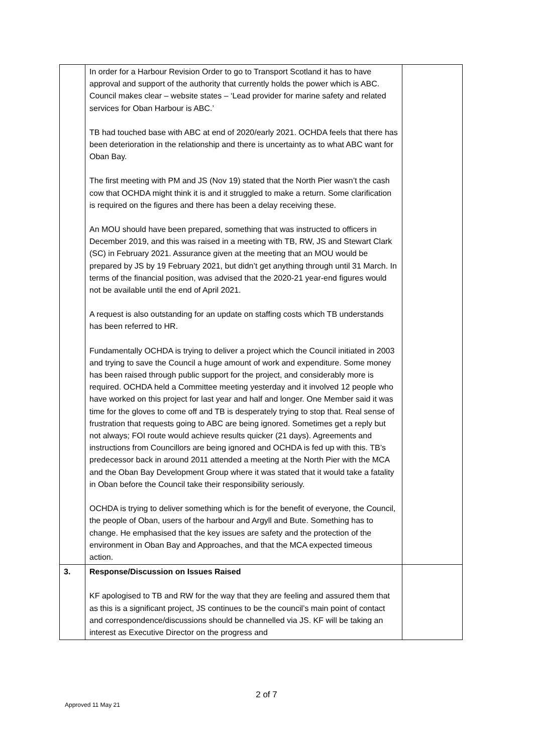| | In order for a Harbour Revision Order to go to Transport Scotland it has to have approval and support of the authority that currently holds the power which is ABC. Council makes clear – website states – ‘Lead provider for marine safety and related services for Oban Harbour is ABC.’ TB had touched base with ABC at end of 2020/early 2021. OCHDA feels that there has been deterioration in the relationship and there is uncertainty as to what ABC want for Oban Bay. The first meeting with PM and JS (Nov 19) stated that the North Pier wasn’t the cash cow that OCHDA might think it is and it struggled to make a return. Some clarification is required on the figures and there has been a delay receiving these. An MOU should have been prepared, something that was instructed to officers in December 2019, and this was raised in a meeting with TB, RW, JS and Stewart Clark (SC) in February 2021. Assurance given at the meeting that an MOU would be prepared by JS by 19 February 2021, but didn’t get anything through until 31 March. In terms of the financial position, was advised that the 2020-21 year-end figures would not be available until the end of April 2021. A request is also outstanding for an update on staffing costs which TB understands has been referred to HR. Fundamentally OCHDA is trying to deliver a project which the Council initiated in 2003 and trying to save the Council a huge amount of work and expenditure. Some money has been raised through public support for the project, and considerably more is required. OCHDA held a Committee meeting yesterday and it involved 12 people who have worked on this project for last year and half and longer. One Member said it was time for the gloves to come off and TB is desperately trying to stop that. Real sense of frustration that requests going to ABC are being ignored. Sometimes get a reply but not always; FOI route would achieve results quicker (21 days). Agreements and instructions from Councillors are being ignored and OCHDA is fed up with this. TB’s predecessor back in around 2011 attended a meeting at the North Pier with the MCA and the Oban Bay Development Group where it was stated that it would take a fatality in Oban before the Council take their responsibility seriously. OCHDA is trying to deliver something which is for the benefit of everyone, the Council, the people of Oban, users of the harbour and Argyll and Bute. Something has to change. He emphasised that the key issues are safety and the protection of the environment in Oban Bay and Approaches, and that the MCA expected timeous action. | |
| 3. | Response/Discussion on Issues Raised KF apologised to TB and RW for the way that they are feeling and assured them that as this is a significant project, JS continues to be the council’s main point of contact and correspondence/discussions should be channelled via JS. KF will be taking an interest as Executive Director on the progress and | |
2 of 7
Approved 11 May 21